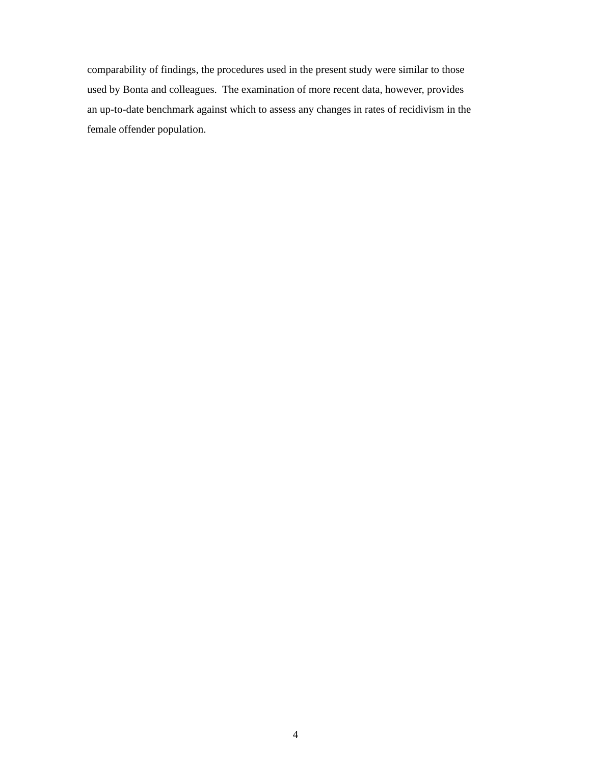comparability of findings, the procedures used in the present study were similar to those
used by Bonta and colleagues. The examination of more recent data, however, provides
an up-to-date benchmark against which to assess any changes in rates of recidivism in the
female offender population.
4